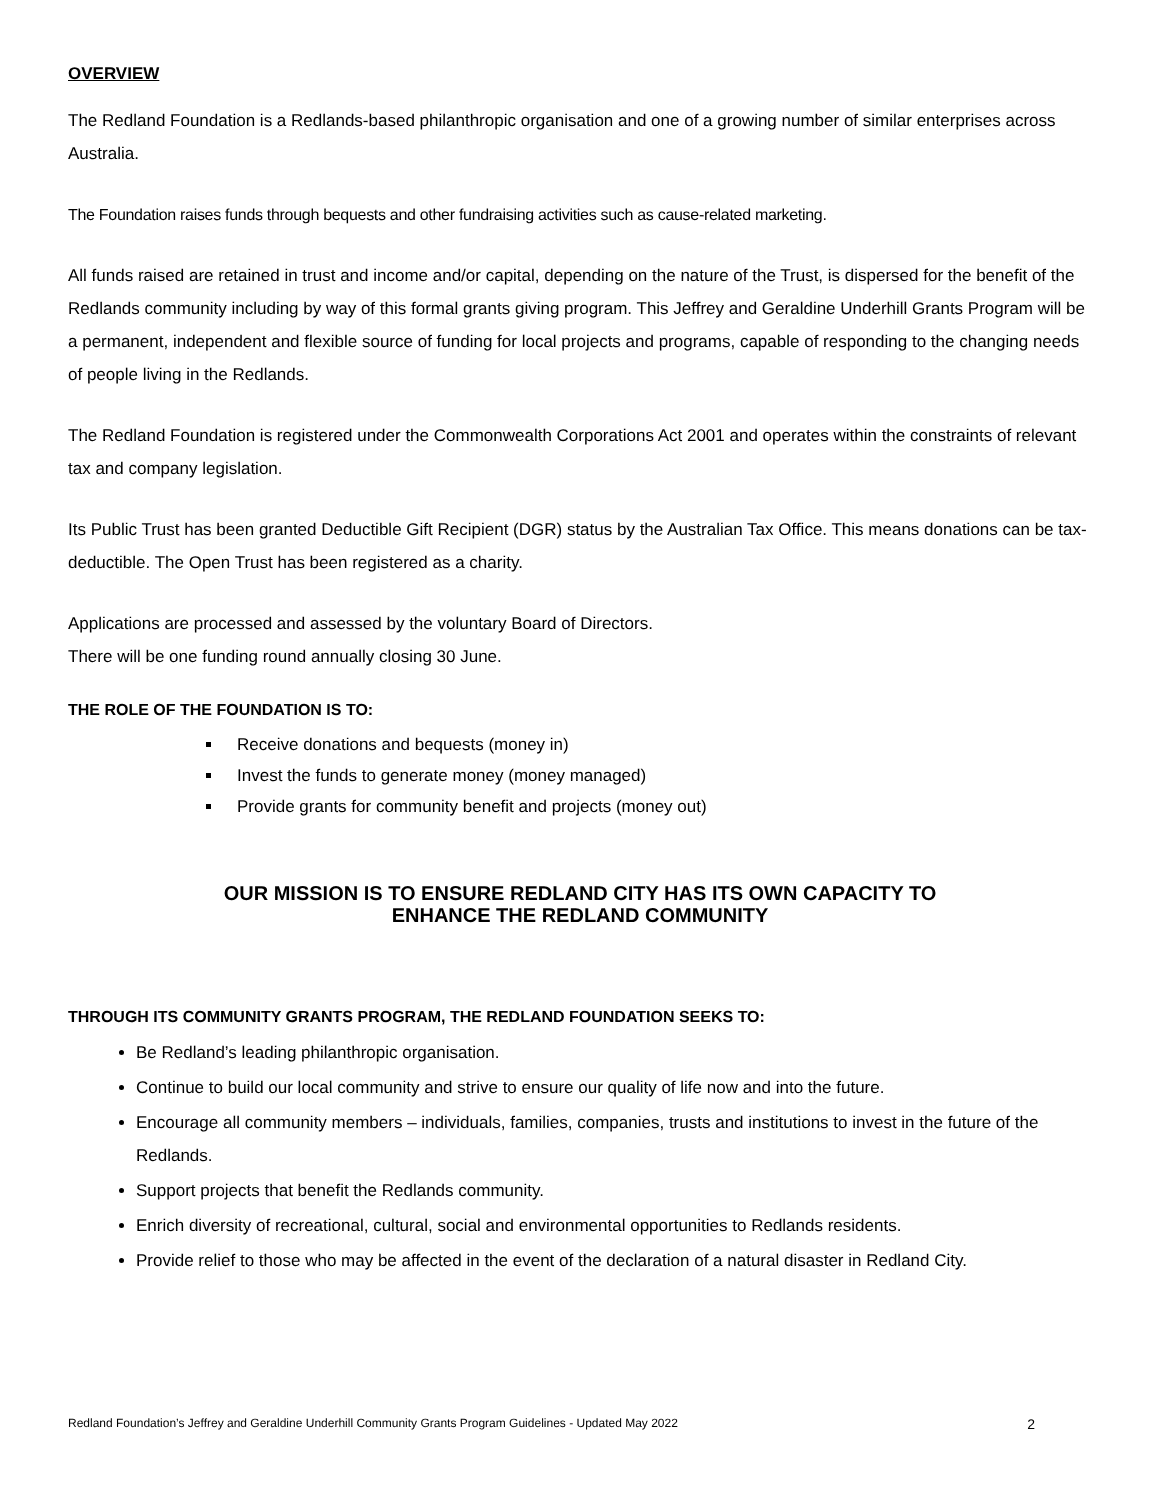OVERVIEW
The Redland Foundation is a Redlands-based philanthropic organisation and one of a growing number of similar enterprises across Australia.
The Foundation raises funds through bequests and other fundraising activities such as cause-related marketing.
All funds raised are retained in trust and income and/or capital, depending on the nature of the Trust, is dispersed for the benefit of the Redlands community including by way of this formal grants giving program. This Jeffrey and Geraldine Underhill Grants Program will be a permanent, independent and flexible source of funding for local projects and programs, capable of responding to the changing needs of people living in the Redlands.
The Redland Foundation is registered under the Commonwealth Corporations Act 2001 and operates within the constraints of relevant tax and company legislation.
Its Public Trust has been granted Deductible Gift Recipient (DGR) status by the Australian Tax Office. This means donations can be tax-deductible. The Open Trust has been registered as a charity.
Applications are processed and assessed by the voluntary Board of Directors.
There will be one funding round annually closing 30 June.
THE ROLE OF THE FOUNDATION IS TO:
Receive donations and bequests (money in)
Invest the funds to generate money (money managed)
Provide grants for community benefit and projects (money out)
OUR MISSION IS TO ENSURE REDLAND CITY HAS ITS OWN CAPACITY TO
ENHANCE THE REDLAND COMMUNITY
THROUGH ITS COMMUNITY GRANTS PROGRAM, THE REDLAND FOUNDATION SEEKS TO:
Be Redland’s leading philanthropic organisation.
Continue to build our local community and strive to ensure our quality of life now and into the future.
Encourage all community members – individuals, families, companies, trusts and institutions to invest in the future of the Redlands.
Support projects that benefit the Redlands community.
Enrich diversity of recreational, cultural, social and environmental opportunities to Redlands residents.
Provide relief to those who may be affected in the event of the declaration of a natural disaster in Redland City.
Redland Foundation’s Jeffrey and Geraldine Underhill Community Grants Program Guidelines - Updated May 2022 2